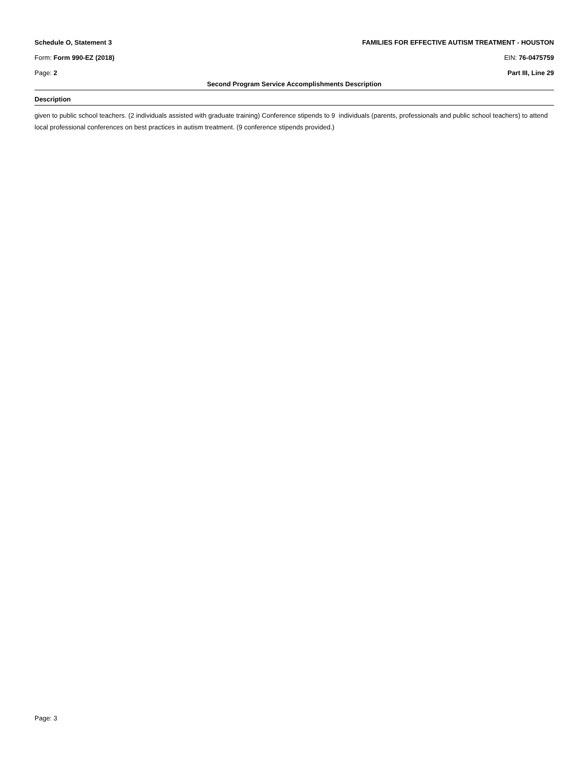Schedule O, Statement 3 FAMILIES FOR EFFECTIVE AUTISM TREATMENT - HOUSTON
Form: Form 990-EZ (2018) EIN: 76-0475759
Page: 2 Part III, Line 29
Second Program Service Accomplishments Description
Description
given to public school teachers. (2 individuals assisted with graduate training) Conference stipends to 9 individuals (parents, professionals and public school teachers) to attend local professional conferences on best practices in autism treatment. (9 conference stipends provided.)
Page: 3